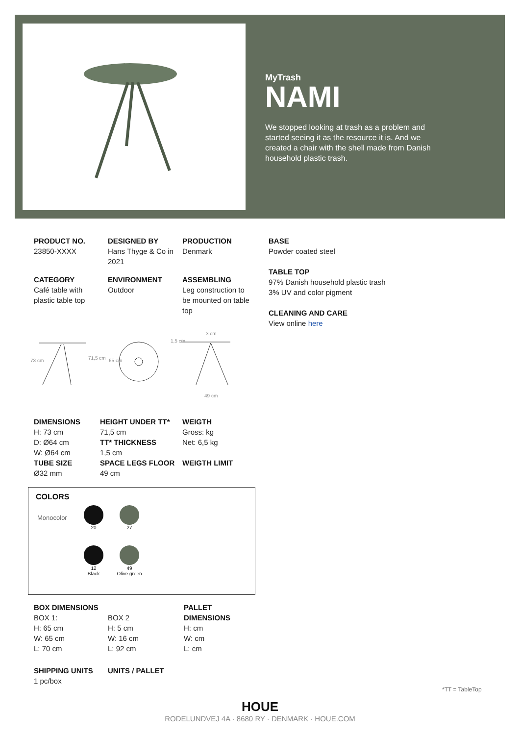MyTrash
NAMI
We stopped looking at trash as a problem and started seeing it as the resource it is. And we created a chair with the shell made from Danish household plastic trash.
PRODUCT NO.
23850-XXXX
DESIGNED BY
Hans Thyge & Co in 2021
PRODUCTION
Denmark
CATEGORY
Café table with plastic table top
ENVIRONMENT
Outdoor
ASSEMBLING
Leg construction to be mounted on table top
BASE
Powder coated steel
TABLE TOP
97% Danish household plastic trash
3% UV and color pigment
CLEANING AND CARE
View online here
73 cm 71,5 cm 65 cm
1,5 cm
3 cm
49 cm
DIMENSIONS
H: 73 cm
D: Ø64 cm
W: Ø64 cm
TUBE SIZE
Ø32 mm
HEIGHT UNDER TT*
71,5 cm
TT* THICKNESS
1,5 cm
SPACE LEGS FLOOR
49 cm
WEIGTH
Gross: kg
Net: 6,5 kg
WEIGTH LIMIT
COLORS
Monocolor
20 27
12
Black
49
Olive green
BOX DIMENSIONS
BOX 1:
H: 65 cm
W: 65 cm
L: 70 cm
BOX 2
H: 5 cm
W: 16 cm
L: 92 cm
PALLET
DIMENSIONS
H: cm
W: cm
L: cm
SHIPPING UNITS
1 pc/box
UNITS / PALLET
*TT = TableTop
HOUE
RODELUNDVEJ 4A · 8680 RY · DENMARK · HOUE.COM